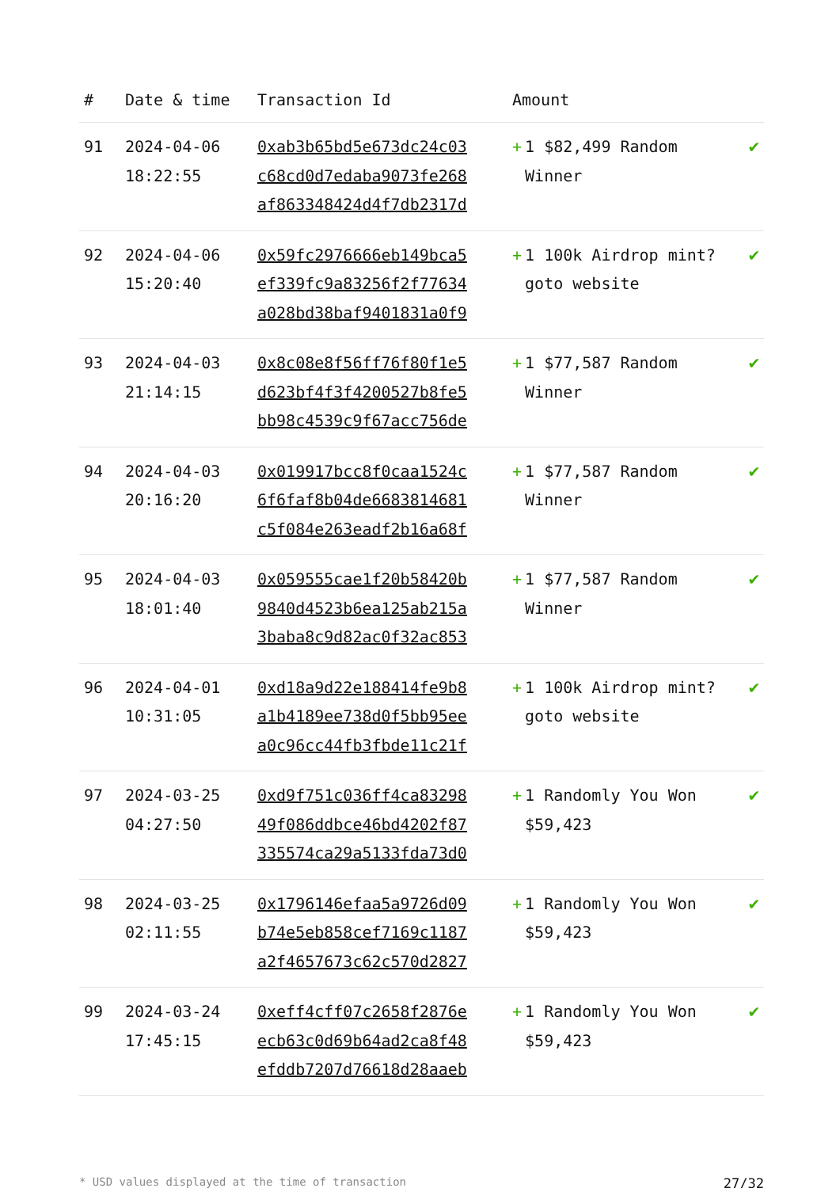| # | Date & time | Transaction Id | Amount | |
| --- | --- | --- | --- | --- |
| 91 | 2024-04-06 18:22:55 | 0xab3b65bd5e673dc24c03 c68cd0d7edaba9073fe268 af863348424d4f7db2317d | + 1 $82,499 Random Winner | ✔ |
| 92 | 2024-04-06 15:20:40 | 0x59fc2976666eb149bca5 ef339fc9a83256f2f77634 a028bd38baf9401831a0f9 | + 1 100k Airdrop mint? goto website | ✔ |
| 93 | 2024-04-03 21:14:15 | 0x8c08e8f56ff76f80f1e5 d623bf4f3f4200527b8fe5 bb98c4539c9f67acc756de | + 1 $77,587 Random Winner | ✔ |
| 94 | 2024-04-03 20:16:20 | 0x019917bcc8f0caa1524c 6f6faf8b04de6683814681 c5f084e263eadf2b16a68f | + 1 $77,587 Random Winner | ✔ |
| 95 | 2024-04-03 18:01:40 | 0x059555cae1f20b58420b 9840d4523b6ea125ab215a 3baba8c9d82ac0f32ac853 | + 1 $77,587 Random Winner | ✔ |
| 96 | 2024-04-01 10:31:05 | 0xd18a9d22e188414fe9b8 a1b4189ee738d0f5bb95ee a0c96cc44fb3fbde11c21f | + 1 100k Airdrop mint? goto website | ✔ |
| 97 | 2024-03-25 04:27:50 | 0xd9f751c036ff4ca83298 49f086ddbce46bd4202f87 335574ca29a5133fda73d0 | + 1 Randomly You Won $59,423 | ✔ |
| 98 | 2024-03-25 02:11:55 | 0x1796146efaa5a9726d09 b74e5eb858cef7169c1187 a2f4657673c62c570d2827 | + 1 Randomly You Won $59,423 | ✔ |
| 99 | 2024-03-24 17:45:15 | 0xeff4cff07c2658f2876e ecb63c0d69b64ad2ca8f48 efddb7207d76618d28aaeb | + 1 Randomly You Won $59,423 | ✔ |
* USD values displayed at the time of transaction 27/32